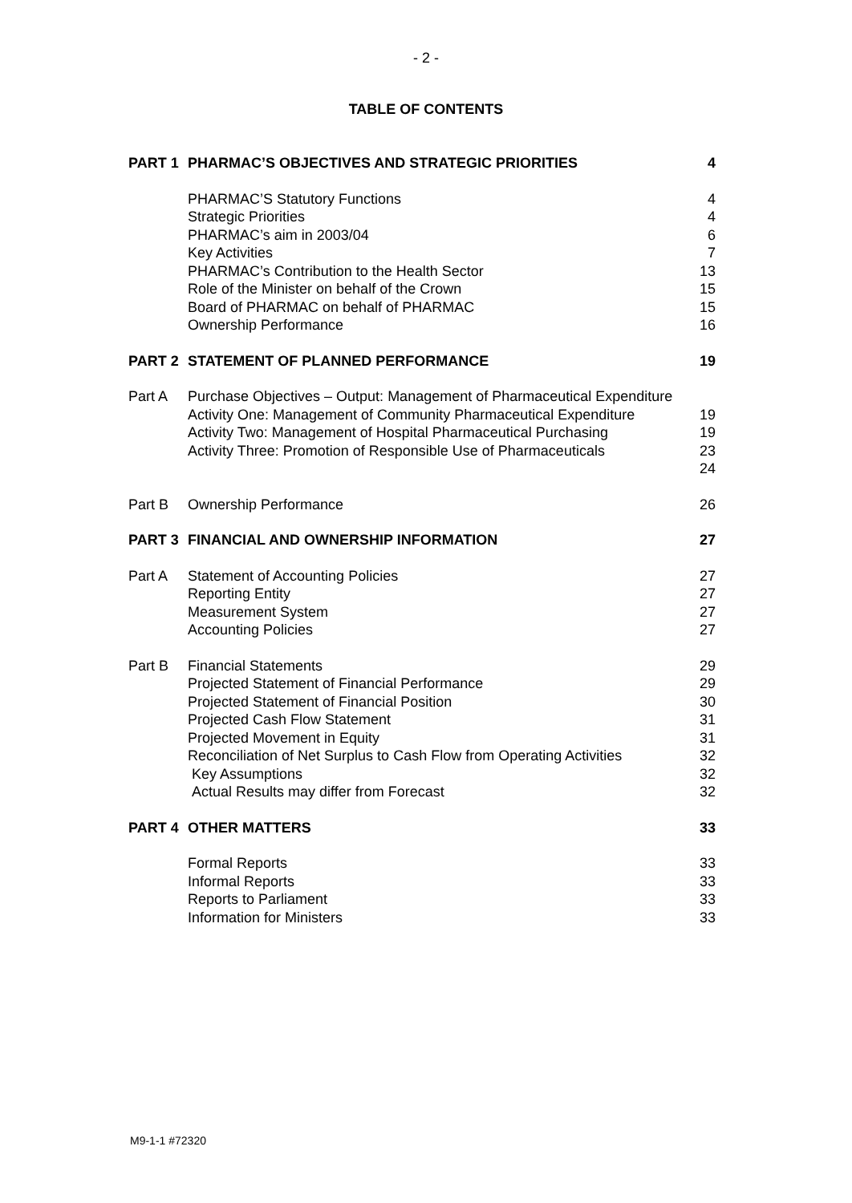- 2 -
TABLE OF CONTENTS
| PART 1 | PHARMAC’S OBJECTIVES AND STRATEGIC PRIORITIES | 4 |
| | PHARMAC’S Statutory Functions Strategic Priorities PHARMAC’s aim in 2003/04 Key Activities PHARMAC’s Contribution to the Health Sector Role of the Minister on behalf of the Crown Board of PHARMAC on behalf of PHARMAC Ownership Performance | 4 4 6 7 13 15 15 16 |
| PART 2 | STATEMENT OF PLANNED PERFORMANCE | 19 |
| Part A | Purchase Objectives – Output: Management of Pharmaceutical Expenditure Activity One: Management of Community Pharmaceutical Expenditure Activity Two: Management of Hospital Pharmaceutical Purchasing Activity Three: Promotion of Responsible Use of Pharmaceuticals | 19 19 23 24 |
| Part B | Ownership Performance | 26 |
| PART 3 | FINANCIAL AND OWNERSHIP INFORMATION | 27 |
| Part A | Statement of Accounting Policies Reporting Entity Measurement System Accounting Policies | 27 27 27 27 |
| Part B | Financial Statements Projected Statement of Financial Performance Projected Statement of Financial Position Projected Cash Flow Statement Projected Movement in Equity Reconciliation of Net Surplus to Cash Flow from Operating Activities Key Assumptions Actual Results may differ from Forecast | 29 29 30 31 31 32 32 32 |
| PART 4 | OTHER MATTERS | 33 |
| | Formal Reports Informal Reports Reports to Parliament Information for Ministers | 33 33 33 33 |
M9-1-1 #72320